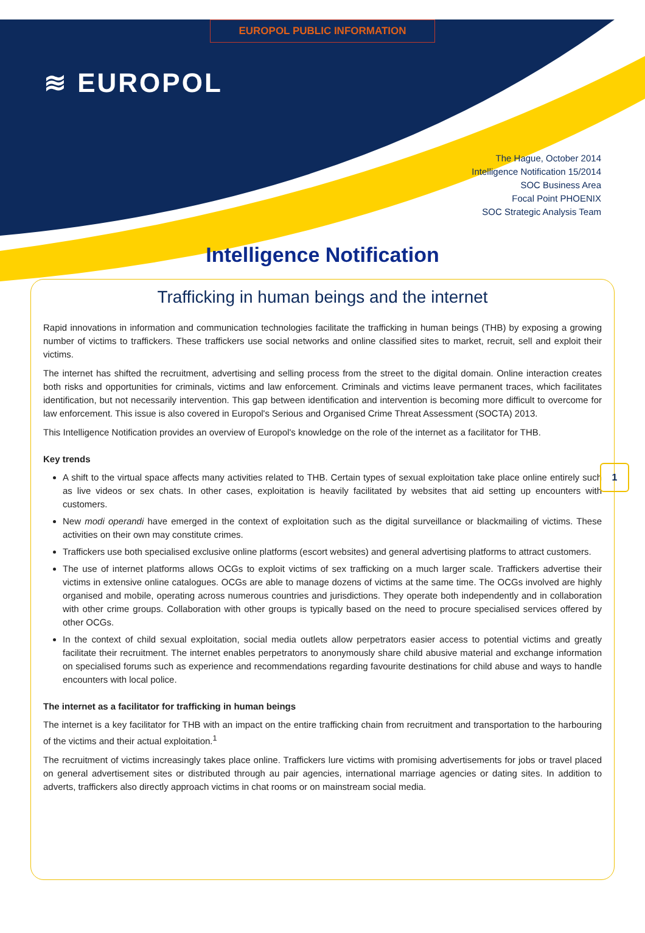EUROPOL PUBLIC INFORMATION
≋ EUROPOL
The Hague, October 2014
Intelligence Notification 15/2014
SOC Business Area
Focal Point PHOENIX
SOC Strategic Analysis Team
Intelligence Notification
Trafficking in human beings and the internet
Rapid innovations in information and communication technologies facilitate the trafficking in human beings (THB) by exposing a growing number of victims to traffickers. These traffickers use social networks and online classified sites to market, recruit, sell and exploit their victims.
The internet has shifted the recruitment, advertising and selling process from the street to the digital domain. Online interaction creates both risks and opportunities for criminals, victims and law enforcement. Criminals and victims leave permanent traces, which facilitates identification, but not necessarily intervention. This gap between identification and intervention is becoming more difficult to overcome for law enforcement. This issue is also covered in Europol's Serious and Organised Crime Threat Assessment (SOCTA) 2013.
This Intelligence Notification provides an overview of Europol's knowledge on the role of the internet as a facilitator for THB.
Key trends
A shift to the virtual space affects many activities related to THB. Certain types of sexual exploitation take place online entirely such as live videos or sex chats. In other cases, exploitation is heavily facilitated by websites that aid setting up encounters with customers.
New modi operandi have emerged in the context of exploitation such as the digital surveillance or blackmailing of victims. These activities on their own may constitute crimes.
Traffickers use both specialised exclusive online platforms (escort websites) and general advertising platforms to attract customers.
The use of internet platforms allows OCGs to exploit victims of sex trafficking on a much larger scale. Traffickers advertise their victims in extensive online catalogues. OCGs are able to manage dozens of victims at the same time. The OCGs involved are highly organised and mobile, operating across numerous countries and jurisdictions. They operate both independently and in collaboration with other crime groups. Collaboration with other groups is typically based on the need to procure specialised services offered by other OCGs.
In the context of child sexual exploitation, social media outlets allow perpetrators easier access to potential victims and greatly facilitate their recruitment. The internet enables perpetrators to anonymously share child abusive material and exchange information on specialised forums such as experience and recommendations regarding favourite destinations for child abuse and ways to handle encounters with local police.
The internet as a facilitator for trafficking in human beings
The internet is a key facilitator for THB with an impact on the entire trafficking chain from recruitment and transportation to the harbouring of the victims and their actual exploitation.<sup>1</sup>
The recruitment of victims increasingly takes place online. Traffickers lure victims with promising advertisements for jobs or travel placed on general advertisement sites or distributed through au pair agencies, international marriage agencies or dating sites. In addition to adverts, traffickers also directly approach victims in chat rooms or on mainstream social media.
1